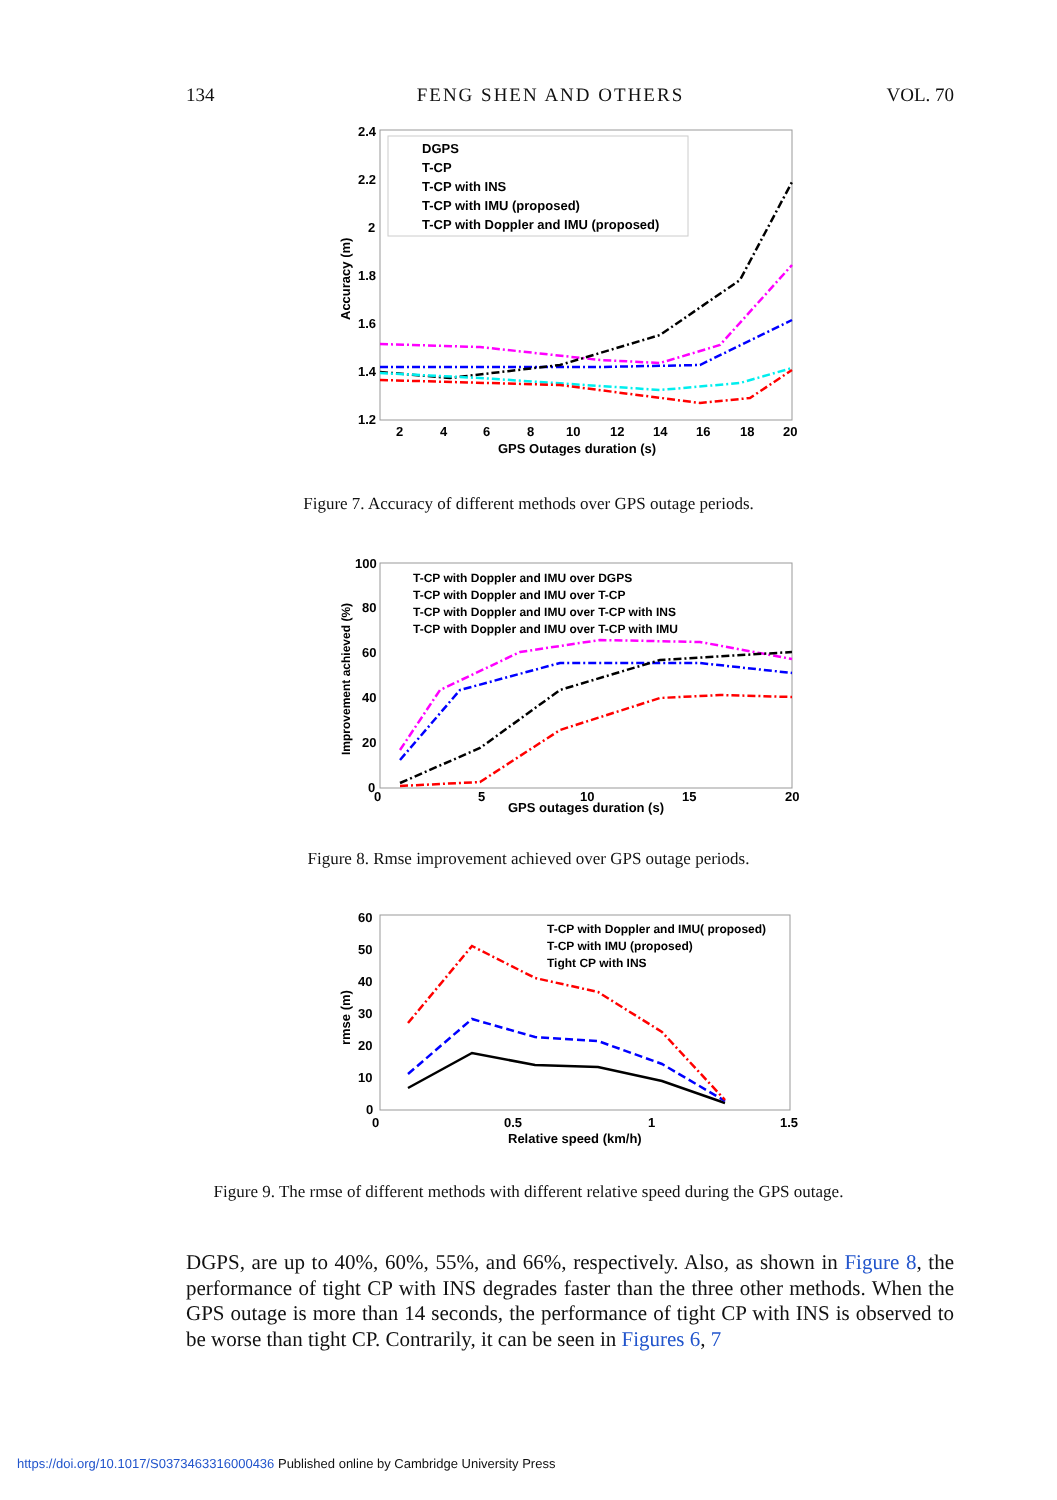134 FENG SHEN AND OTHERS VOL. 70
2.4
2.2
2
1.8
1.6
1.4
1.2
2
4
6
8
10
12
14
16
18
20
GPS Outages duration (s)
Accuracy (m)
DGPS
T-CP
T-CP with INS
T-CP with IMU (proposed)
T-CP with Doppler and IMU (proposed)
Figure 7. Accuracy of different methods over GPS outage periods.
100
80
60
40
20
0
0
5
10
15
20
GPS outages duration (s)
Improvement achieved (%)
T-CP with Doppler and IMU over DGPS
T-CP with Doppler and IMU over T-CP
T-CP with Doppler and IMU over T-CP with INS
T-CP with Doppler and IMU over T-CP with IMU
Figure 8. Rmse improvement achieved over GPS outage periods.
60
50
40
30
20
10
0
0
0.5
1
1.5
Relative speed (km/h)
rmse (m)
T-CP with Doppler and IMU( proposed)
T-CP with IMU (proposed)
Tight CP with INS
Figure 9. The rmse of different methods with different relative speed during the GPS outage.
DGPS, are up to 40%, 60%, 55%, and 66%, respectively. Also, as shown in Figure 8, the performance of tight CP with INS degrades faster than the three other methods. When the GPS outage is more than 14 seconds, the performance of tight CP with INS is observed to be worse than tight CP. Contrarily, it can be seen in Figures 6, 7
https://doi.org/10.1017/S0373463316000436 Published online by Cambridge University Press